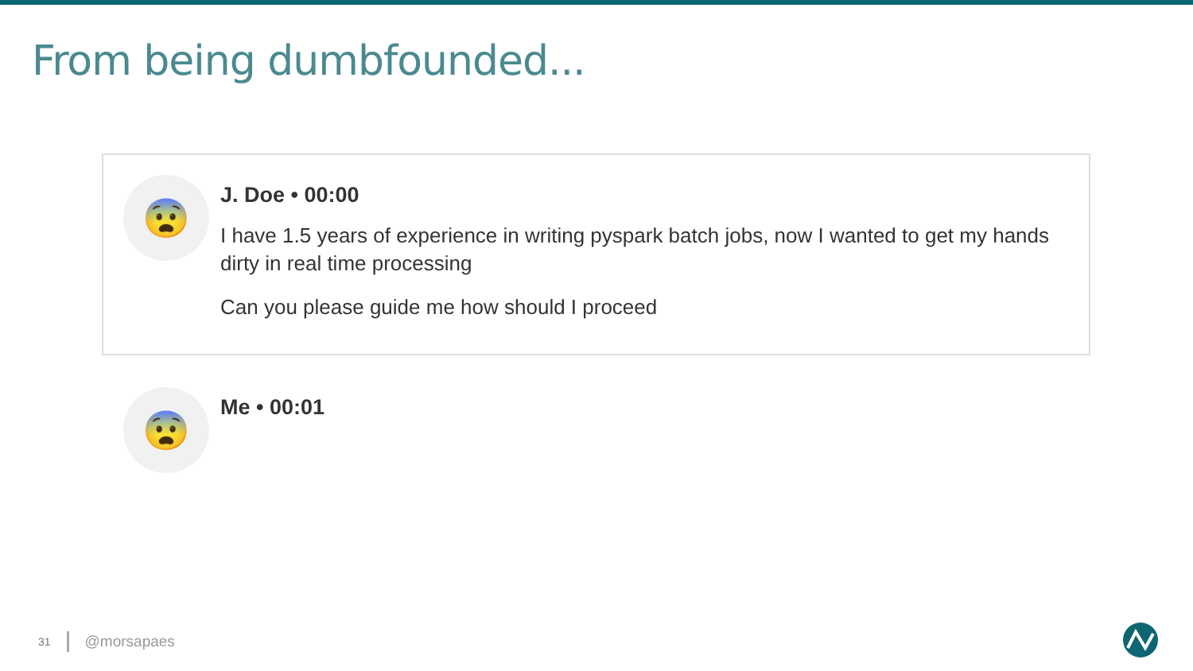From being dumbfounded...
😨
J. Doe • 00:00
I have 1.5 years of experience in writing pyspark batch jobs, now I wanted to get my hands dirty in real time processing
Can you please guide me how should I proceed
😨
Me • 00:01
31 @morsapaes